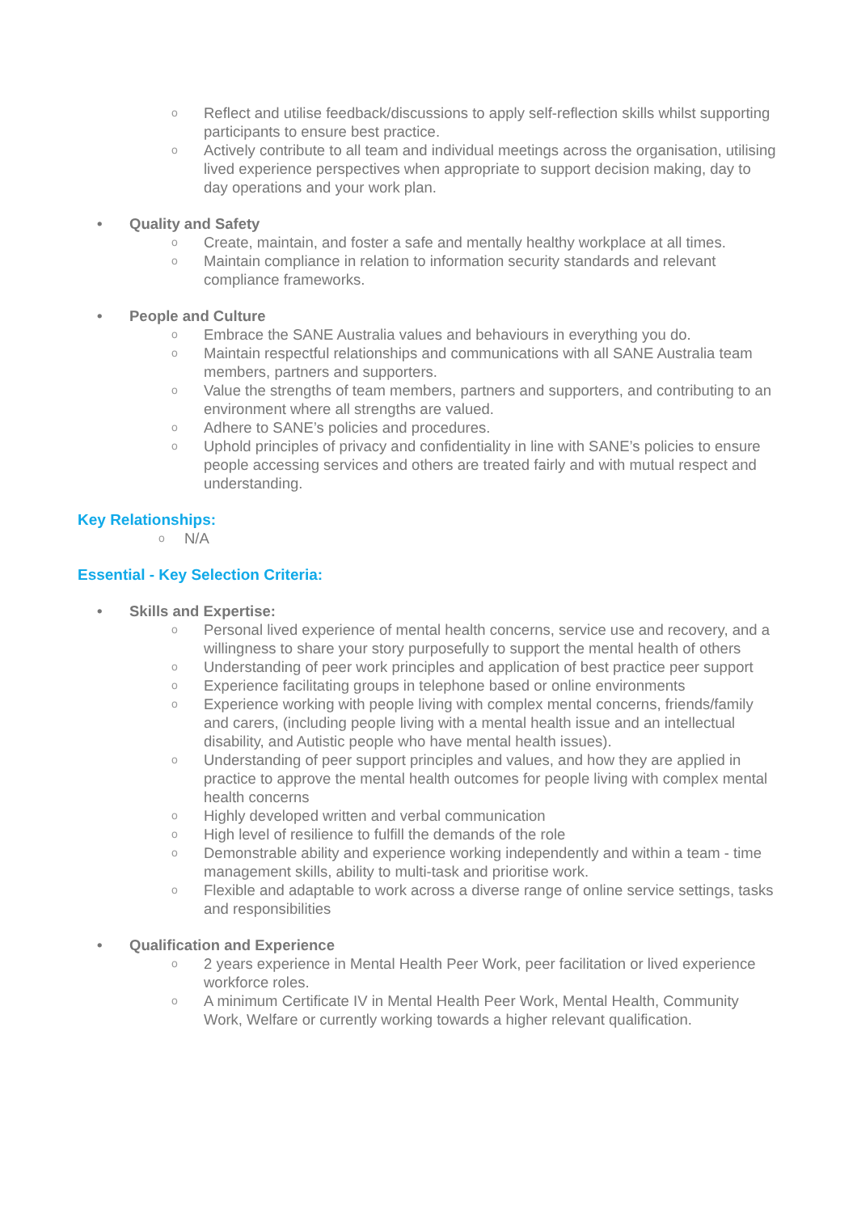o Reflect and utilise feedback/discussions to apply self-reflection skills whilst supporting participants to ensure best practice.
o Actively contribute to all team and individual meetings across the organisation, utilising lived experience perspectives when appropriate to support decision making, day to day operations and your work plan.
• Quality and Safety
o Create, maintain, and foster a safe and mentally healthy workplace at all times.
o Maintain compliance in relation to information security standards and relevant compliance frameworks.
• People and Culture
o Embrace the SANE Australia values and behaviours in everything you do.
o Maintain respectful relationships and communications with all SANE Australia team members, partners and supporters.
o Value the strengths of team members, partners and supporters, and contributing to an environment where all strengths are valued.
o Adhere to SANE’s policies and procedures.
o Uphold principles of privacy and confidentiality in line with SANE’s policies to ensure people accessing services and others are treated fairly and with mutual respect and understanding.
Key Relationships:
o N/A
Essential - Key Selection Criteria:
• Skills and Expertise:
o Personal lived experience of mental health concerns, service use and recovery, and a willingness to share your story purposefully to support the mental health of others
o Understanding of peer work principles and application of best practice peer support
o Experience facilitating groups in telephone based or online environments
o Experience working with people living with complex mental concerns, friends/family and carers, (including people living with a mental health issue and an intellectual disability, and Autistic people who have mental health issues).
o Understanding of peer support principles and values, and how they are applied in practice to approve the mental health outcomes for people living with complex mental health concerns
o Highly developed written and verbal communication
o High level of resilience to fulfill the demands of the role
o Demonstrable ability and experience working independently and within a team - time management skills, ability to multi-task and prioritise work.
o Flexible and adaptable to work across a diverse range of online service settings, tasks and responsibilities
• Qualification and Experience
o 2 years experience in Mental Health Peer Work, peer facilitation or lived experience workforce roles.
o A minimum Certificate IV in Mental Health Peer Work, Mental Health, Community Work, Welfare or currently working towards a higher relevant qualification.